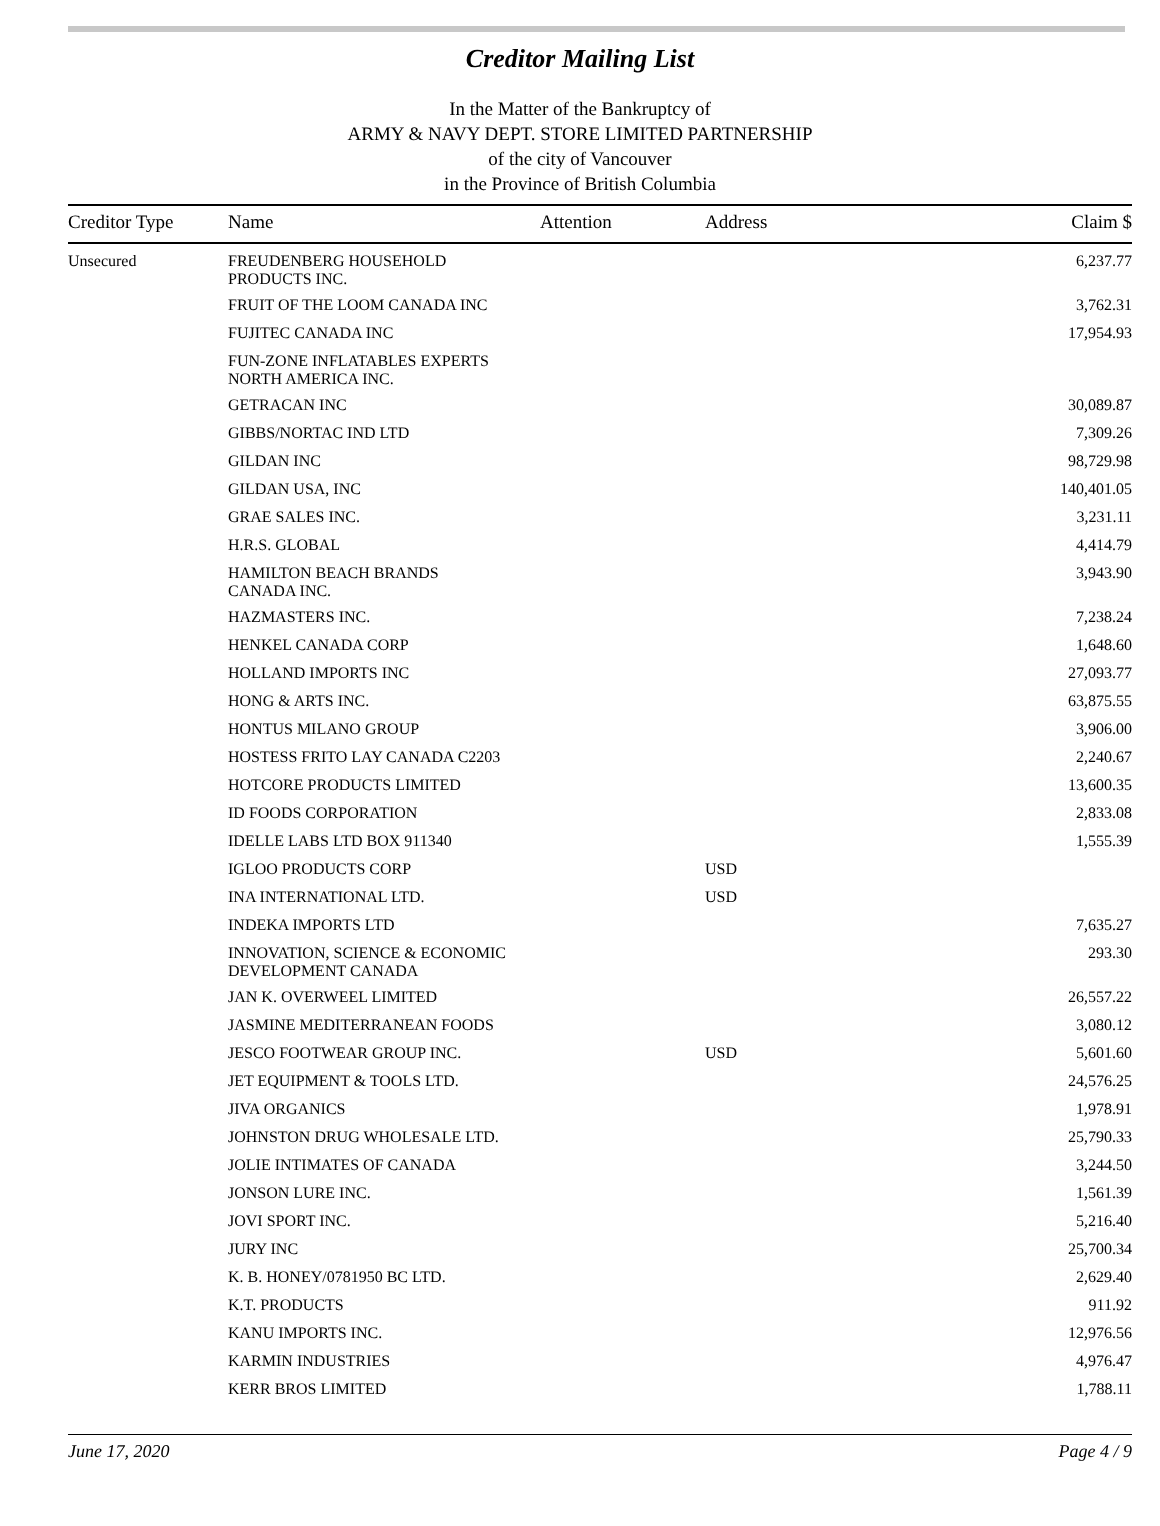Creditor Mailing List
In the Matter of the Bankruptcy of
ARMY & NAVY DEPT. STORE LIMITED PARTNERSHIP
of the city of Vancouver
in the Province of British Columbia
| Creditor Type | Name | Attention | Address | Claim $ |
| --- | --- | --- | --- | --- |
| Unsecured | FREUDENBERG HOUSEHOLD PRODUCTS INC. | | | 6,237.77 |
| | FRUIT OF THE LOOM CANADA INC | | | 3,762.31 |
| | FUJITEC CANADA INC | | | 17,954.93 |
| | FUN-ZONE INFLATABLES EXPERTS NORTH AMERICA INC. | | | |
| | GETRACAN INC | | | 30,089.87 |
| | GIBBS/NORTAC IND LTD | | | 7,309.26 |
| | GILDAN INC | | | 98,729.98 |
| | GILDAN USA, INC | | | 140,401.05 |
| | GRAE SALES INC. | | | 3,231.11 |
| | H.R.S. GLOBAL | | | 4,414.79 |
| | HAMILTON BEACH BRANDS CANADA INC. | | | 3,943.90 |
| | HAZMASTERS INC. | | | 7,238.24 |
| | HENKEL CANADA CORP | | | 1,648.60 |
| | HOLLAND IMPORTS INC | | | 27,093.77 |
| | HONG & ARTS INC. | | | 63,875.55 |
| | HONTUS MILANO GROUP | | | 3,906.00 |
| | HOSTESS FRITO LAY CANADA C2203 | | | 2,240.67 |
| | HOTCORE PRODUCTS LIMITED | | | 13,600.35 |
| | ID FOODS CORPORATION | | | 2,833.08 |
| | IDELLE LABS LTD BOX 911340 | | | 1,555.39 |
| | IGLOO PRODUCTS CORP | | USD | |
| | INA INTERNATIONAL LTD. | | USD | |
| | INDEKA IMPORTS LTD | | | 7,635.27 |
| | INNOVATION, SCIENCE & ECONOMIC DEVELOPMENT CANADA | | | 293.30 |
| | JAN K. OVERWEEL LIMITED | | | 26,557.22 |
| | JASMINE MEDITERRANEAN FOODS | | | 3,080.12 |
| | JESCO FOOTWEAR GROUP INC. | | USD | 5,601.60 |
| | JET EQUIPMENT & TOOLS LTD. | | | 24,576.25 |
| | JIVA ORGANICS | | | 1,978.91 |
| | JOHNSTON DRUG WHOLESALE LTD. | | | 25,790.33 |
| | JOLIE INTIMATES OF CANADA | | | 3,244.50 |
| | JONSON LURE INC. | | | 1,561.39 |
| | JOVI SPORT INC. | | | 5,216.40 |
| | JURY INC | | | 25,700.34 |
| | K. B. HONEY/0781950 BC LTD. | | | 2,629.40 |
| | K.T. PRODUCTS | | | 911.92 |
| | KANU IMPORTS INC. | | | 12,976.56 |
| | KARMIN INDUSTRIES | | | 4,976.47 |
| | KERR BROS LIMITED | | | 1,788.11 |
June 17, 2020 Page 4 / 9